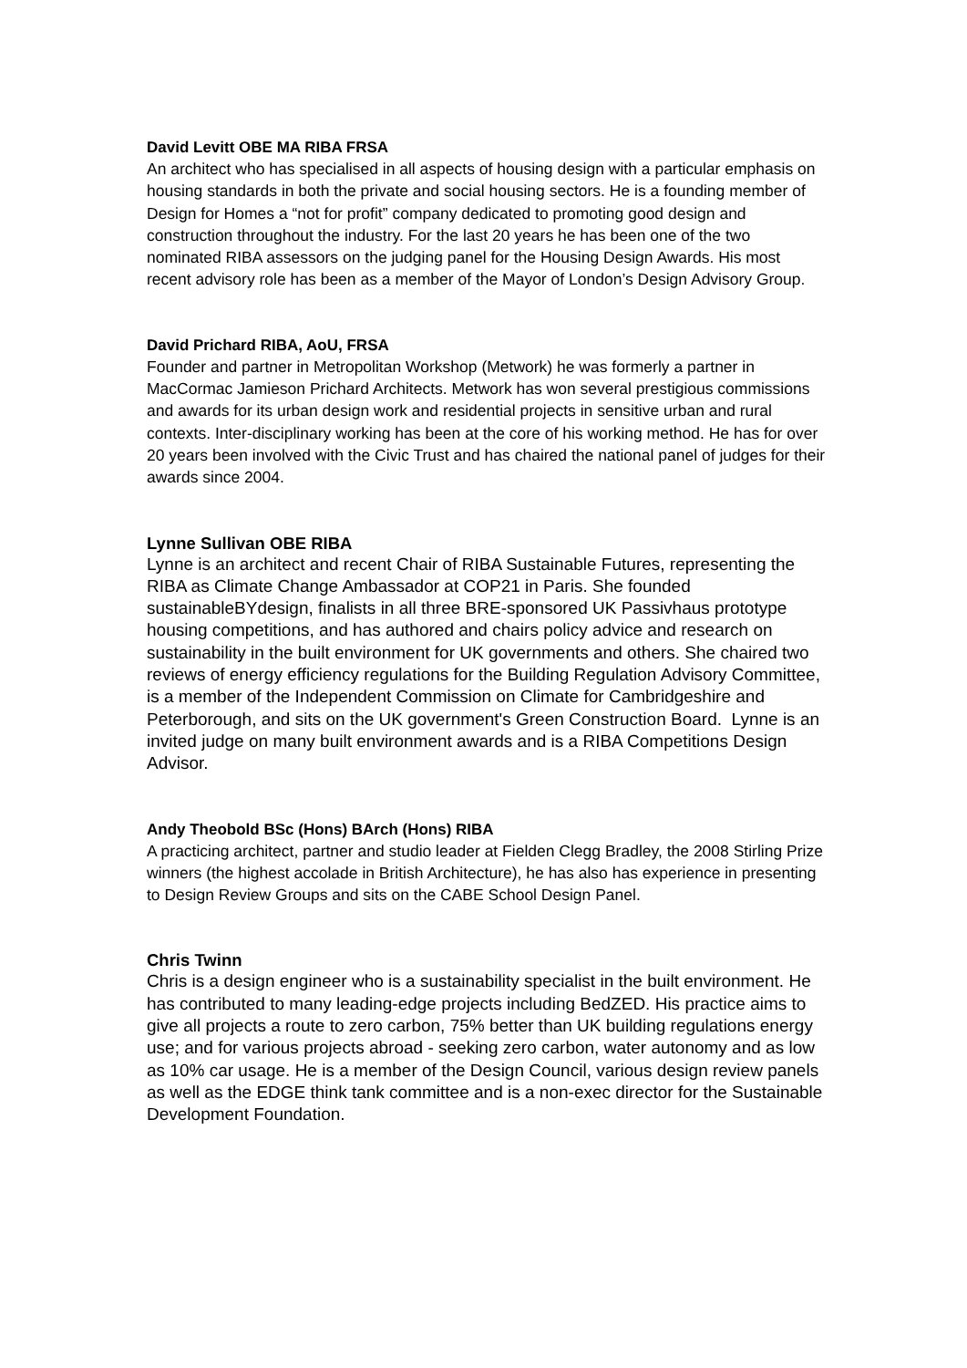David Levitt OBE MA RIBA FRSA
An architect who has specialised in all aspects of housing design with a particular emphasis on housing standards in both the private and social housing sectors. He is a founding member of Design for Homes a “not for profit” company dedicated to promoting good design and construction throughout the industry. For the last 20 years he has been one of the two nominated RIBA assessors on the judging panel for the Housing Design Awards. His most recent advisory role has been as a member of the Mayor of London’s Design Advisory Group.
David Prichard RIBA, AoU, FRSA
Founder and partner in Metropolitan Workshop (Metwork) he was formerly a partner in MacCormac Jamieson Prichard Architects. Metwork has won several prestigious commissions and awards for its urban design work and residential projects in sensitive urban and rural contexts. Inter-disciplinary working has been at the core of his working method. He has for over 20 years been involved with the Civic Trust and has chaired the national panel of judges for their awards since 2004.
Lynne Sullivan OBE RIBA
Lynne is an architect and recent Chair of RIBA Sustainable Futures, representing the RIBA as Climate Change Ambassador at COP21 in Paris. She founded sustainableBYdesign, finalists in all three BRE-sponsored UK Passivhaus prototype housing competitions, and has authored and chairs policy advice and research on sustainability in the built environment for UK governments and others. She chaired two reviews of energy efficiency regulations for the Building Regulation Advisory Committee, is a member of the Independent Commission on Climate for Cambridgeshire and Peterborough, and sits on the UK government's Green Construction Board. Lynne is an invited judge on many built environment awards and is a RIBA Competitions Design Advisor.
Andy Theobold BSc (Hons) BArch (Hons) RIBA
A practicing architect, partner and studio leader at Fielden Clegg Bradley, the 2008 Stirling Prize winners (the highest accolade in British Architecture), he has also has experience in presenting to Design Review Groups and sits on the CABE School Design Panel.
Chris Twinn
Chris is a design engineer who is a sustainability specialist in the built environment. He has contributed to many leading-edge projects including BedZED. His practice aims to give all projects a route to zero carbon, 75% better than UK building regulations energy use; and for various projects abroad - seeking zero carbon, water autonomy and as low as 10% car usage. He is a member of the Design Council, various design review panels as well as the EDGE think tank committee and is a non-exec director for the Sustainable Development Foundation.